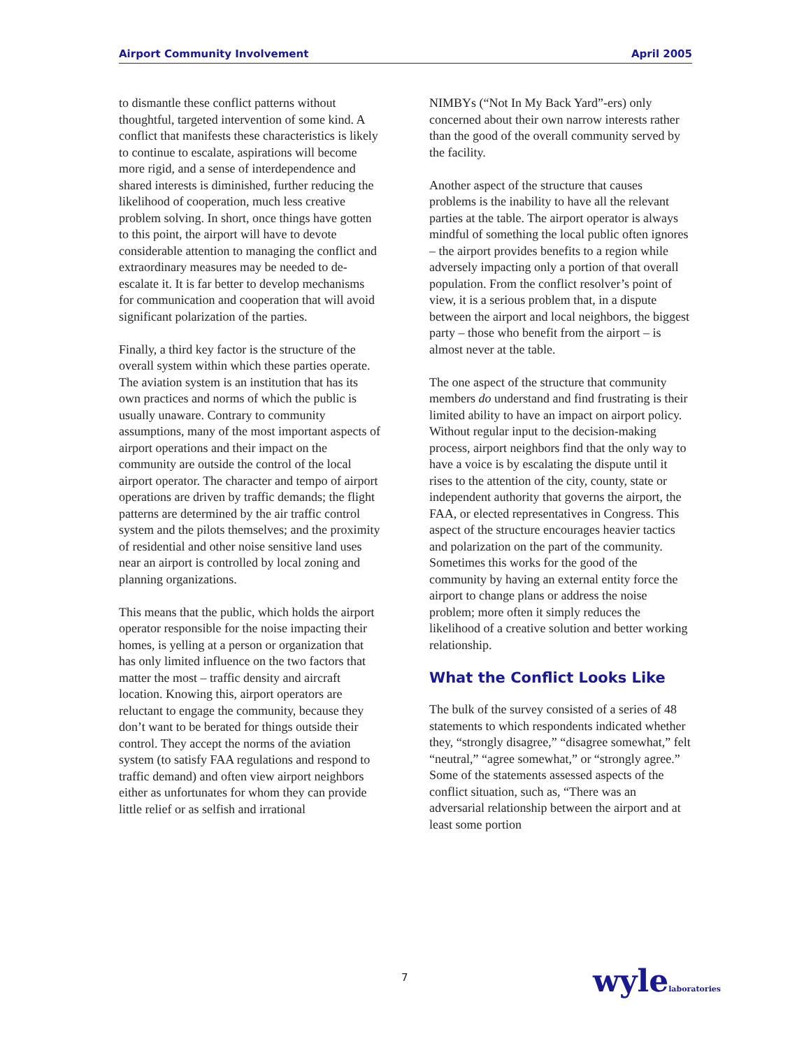Airport Community Involvement April 2005
to dismantle these conflict patterns without thoughtful, targeted intervention of some kind. A conflict that manifests these characteristics is likely to continue to escalate, aspirations will become more rigid, and a sense of interdependence and shared interests is diminished, further reducing the likelihood of cooperation, much less creative problem solving. In short, once things have gotten to this point, the airport will have to devote considerable attention to managing the conflict and extraordinary measures may be needed to de-escalate it. It is far better to develop mechanisms for communication and cooperation that will avoid significant polarization of the parties.
Finally, a third key factor is the structure of the overall system within which these parties operate. The aviation system is an institution that has its own practices and norms of which the public is usually unaware. Contrary to community assumptions, many of the most important aspects of airport operations and their impact on the community are outside the control of the local airport operator. The character and tempo of airport operations are driven by traffic demands; the flight patterns are determined by the air traffic control system and the pilots themselves; and the proximity of residential and other noise sensitive land uses near an airport is controlled by local zoning and planning organizations.
This means that the public, which holds the airport operator responsible for the noise impacting their homes, is yelling at a person or organization that has only limited influence on the two factors that matter the most – traffic density and aircraft location. Knowing this, airport operators are reluctant to engage the community, because they don’t want to be berated for things outside their control. They accept the norms of the aviation system (to satisfy FAA regulations and respond to traffic demand) and often view airport neighbors either as unfortunates for whom they can provide little relief or as selfish and irrational
NIMBYs (“Not In My Back Yard”-ers) only concerned about their own narrow interests rather than the good of the overall community served by the facility.
Another aspect of the structure that causes problems is the inability to have all the relevant parties at the table. The airport operator is always mindful of something the local public often ignores – the airport provides benefits to a region while adversely impacting only a portion of that overall population. From the conflict resolver’s point of view, it is a serious problem that, in a dispute between the airport and local neighbors, the biggest party – those who benefit from the airport – is almost never at the table.
The one aspect of the structure that community members do understand and find frustrating is their limited ability to have an impact on airport policy. Without regular input to the decision-making process, airport neighbors find that the only way to have a voice is by escalating the dispute until it rises to the attention of the city, county, state or independent authority that governs the airport, the FAA, or elected representatives in Congress. This aspect of the structure encourages heavier tactics and polarization on the part of the community. Sometimes this works for the good of the community by having an external entity force the airport to change plans or address the noise problem; more often it simply reduces the likelihood of a creative solution and better working relationship.
What the Conflict Looks Like
The bulk of the survey consisted of a series of 48 statements to which respondents indicated whether they, “strongly disagree,” “disagree somewhat,” felt “neutral,” “agree somewhat,” or “strongly agree.” Some of the statements assessed aspects of the conflict situation, such as, “There was an adversarial relationship between the airport and at least some portion
7 wylelaboratories